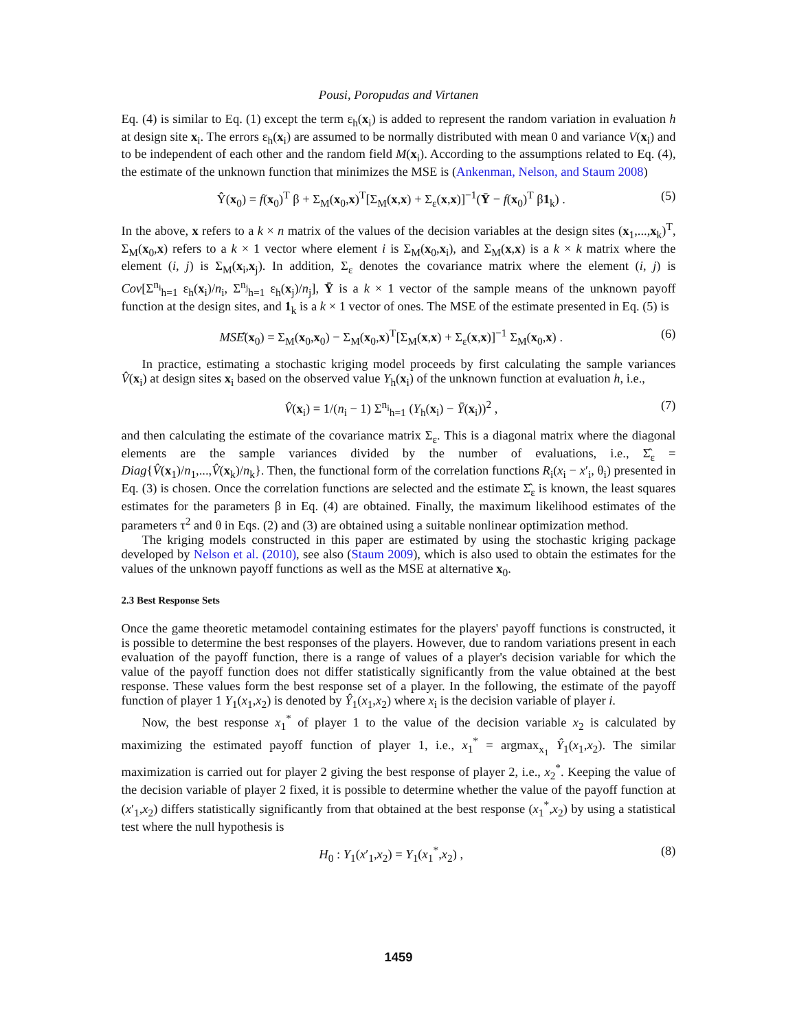Pousi, Poropudas and Virtanen
Eq. (4) is similar to Eq. (1) except the term ε<sub>h</sub>(x<sub>i</sub>) is added to represent the random variation in evaluation h at design site x<sub>i</sub>. The errors ε<sub>h</sub>(x<sub>i</sub>) are assumed to be normally distributed with mean 0 and variance V(x<sub>i</sub>) and to be independent of each other and the random field M(x<sub>i</sub>). According to the assumptions related to Eq. (4), the estimate of the unknown function that minimizes the MSE is (Ankenman, Nelson, and Staum 2008)
Ŷ(x<sub>0</sub>) = f(x<sub>0</sub>)<sup>T</sup> β + Σ<sub>M</sub>(x<sub>0</sub>,x)<sup>T</sup>[Σ<sub>M</sub>(x,x) + Σ<sub>ε</sub>(x,x)]<sup>−1</sup>(Ȳ − f(x<sub>0</sub>)<sup>T</sup> β1<sub>k</sub>) . (5)
In the above, x refers to a k × n matrix of the values of the decision variables at the design sites (x<sub>1</sub>,...,x<sub>k</sub>)<sup>T</sup>, Σ<sub>M</sub>(x<sub>0</sub>,x) refers to a k × 1 vector where element i is Σ<sub>M</sub>(x<sub>0</sub>,x<sub>i</sub>), and Σ<sub>M</sub>(x,x) is a k × k matrix where the element (i, j) is Σ<sub>M</sub>(x<sub>i</sub>,x<sub>j</sub>). In addition, Σ<sub>ε</sub> denotes the covariance matrix where the element (i, j) is Cov[Σ<sup>n<sub>i</sub></sup><sub>h=1</sub> ε<sub>h</sub>(x<sub>i</sub>)/n<sub>i</sub>, Σ<sup>n<sub>j</sub></sup><sub>h=1</sub> ε<sub>h</sub>(x<sub>j</sub>)/n<sub>j</sub>], Ȳ is a k × 1 vector of the sample means of the unknown payoff function at the design sites, and 1<sub>k</sub> is a k × 1 vector of ones. The MSE of the estimate presented in Eq. (5) is
MSÊ(x<sub>0</sub>) = Σ<sub>M</sub>(x<sub>0</sub>,x<sub>0</sub>) − Σ<sub>M</sub>(x<sub>0</sub>,x)<sup>T</sup>[Σ<sub>M</sub>(x,x) + Σ<sub>ε</sub>(x,x)]<sup>−1</sup> Σ<sub>M</sub>(x<sub>0</sub>,x) . (6)
In practice, estimating a stochastic kriging model proceeds by first calculating the sample variances V̂(x<sub>i</sub>) at design sites x<sub>i</sub> based on the observed value Y<sub>h</sub>(x<sub>i</sub>) of the unknown function at evaluation h, i.e.,
V̂(x<sub>i</sub>) = 1/(n<sub>i</sub> − 1) Σ<sup>n<sub>i</sub></sup><sub>h=1</sub> (Y<sub>h</sub>(x<sub>i</sub>) − Ȳ(x<sub>i</sub>))<sup>2</sup> , (7)
and then calculating the estimate of the covariance matrix Σ<sub>ε</sub>. This is a diagonal matrix where the diagonal elements are the sample variances divided by the number of evaluations, i.e., Σ̂<sub>ε</sub> = Diag{V̂(x<sub>1</sub>)/n<sub>1</sub>,...,V̂(x<sub>k</sub>)/n<sub>k</sub>}. Then, the functional form of the correlation functions R<sub>i</sub>(x<sub>i</sub> − x′<sub>i</sub>, θ<sub>i</sub>) presented in Eq. (3) is chosen. Once the correlation functions are selected and the estimate Σ̂<sub>ε</sub> is known, the least squares estimates for the parameters β in Eq. (4) are obtained. Finally, the maximum likelihood estimates of the parameters τ<sup>2</sup> and θ in Eqs. (2) and (3) are obtained using a suitable nonlinear optimization method.
The kriging models constructed in this paper are estimated by using the stochastic kriging package developed by Nelson et al. (2010), see also (Staum 2009), which is also used to obtain the estimates for the values of the unknown payoff functions as well as the MSE at alternative x<sub>0</sub>.
2.3 Best Response Sets
Once the game theoretic metamodel containing estimates for the players' payoff functions is constructed, it is possible to determine the best responses of the players. However, due to random variations present in each evaluation of the payoff function, there is a range of values of a player's decision variable for which the value of the payoff function does not differ statistically significantly from the value obtained at the best response. These values form the best response set of a player. In the following, the estimate of the payoff function of player 1 Y<sub>1</sub>(x<sub>1</sub>,x<sub>2</sub>) is denoted by Ŷ<sub>1</sub>(x<sub>1</sub>,x<sub>2</sub>) where x<sub>i</sub> is the decision variable of player i.
Now, the best response x<sub>1</sub><sup>*</sup> of player 1 to the value of the decision variable x<sub>2</sub> is calculated by maximizing the estimated payoff function of player 1, i.e., x<sub>1</sub><sup>*</sup> = argmax<sub>x<sub>1</sub></sub> Ŷ<sub>1</sub>(x<sub>1</sub>,x<sub>2</sub>). The similar maximization is carried out for player 2 giving the best response of player 2, i.e., x<sub>2</sub><sup>*</sup>. Keeping the value of the decision variable of player 2 fixed, it is possible to determine whether the value of the payoff function at (x′<sub>1</sub>,x<sub>2</sub>) differs statistically significantly from that obtained at the best response (x<sub>1</sub><sup>*</sup>,x<sub>2</sub>) by using a statistical test where the null hypothesis is
H<sub>0</sub> : Y<sub>1</sub>(x′<sub>1</sub>,x<sub>2</sub>) = Y<sub>1</sub>(x<sub>1</sub><sup>*</sup>,x<sub>2</sub>) , (8)
1459